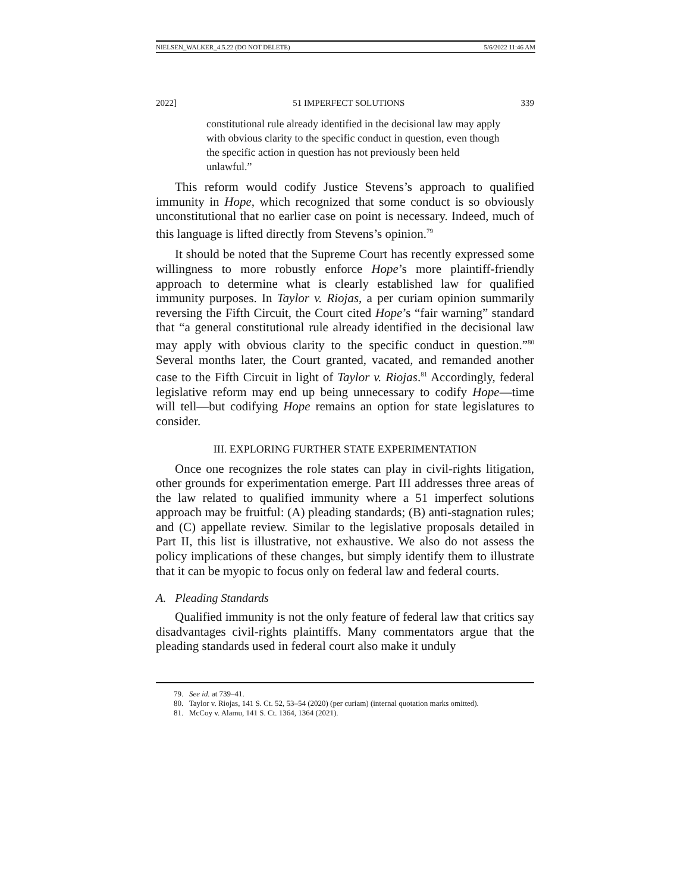NIELSEN_WALKER_4.5.22 (DO NOT DELETE) 5/6/2022 11:46 AM
2022] 51 IMPERFECT SOLUTIONS 339
constitutional rule already identified in the decisional law may apply with obvious clarity to the specific conduct in question, even though the specific action in question has not previously been held unlawful.”
This reform would codify Justice Stevens’s approach to qualified immunity in Hope, which recognized that some conduct is so obviously unconstitutional that no earlier case on point is necessary. Indeed, much of this language is lifted directly from Stevens’s opinion.<sup>79</sup>
It should be noted that the Supreme Court has recently expressed some willingness to more robustly enforce Hope’s more plaintiff-friendly approach to determine what is clearly established law for qualified immunity purposes. In Taylor v. Riojas, a per curiam opinion summarily reversing the Fifth Circuit, the Court cited Hope’s “fair warning” standard that “a general constitutional rule already identified in the decisional law may apply with obvious clarity to the specific conduct in question.”<sup>80</sup> Several months later, the Court granted, vacated, and remanded another case to the Fifth Circuit in light of Taylor v. Riojas.<sup>81</sup> Accordingly, federal legislative reform may end up being unnecessary to codify Hope—time will tell—but codifying Hope remains an option for state legislatures to consider.
III. EXPLORING FURTHER STATE EXPERIMENTATION
Once one recognizes the role states can play in civil-rights litigation, other grounds for experimentation emerge. Part III addresses three areas of the law related to qualified immunity where a 51 imperfect solutions approach may be fruitful: (A) pleading standards; (B) anti-stagnation rules; and (C) appellate review. Similar to the legislative proposals detailed in Part II, this list is illustrative, not exhaustive. We also do not assess the policy implications of these changes, but simply identify them to illustrate that it can be myopic to focus only on federal law and federal courts.
A. Pleading Standards
Qualified immunity is not the only feature of federal law that critics say disadvantages civil-rights plaintiffs. Many commentators argue that the pleading standards used in federal court also make it unduly
79. See id. at 739–41.
80. Taylor v. Riojas, 141 S. Ct. 52, 53–54 (2020) (per curiam) (internal quotation marks omitted).
81. McCoy v. Alamu, 141 S. Ct. 1364, 1364 (2021).